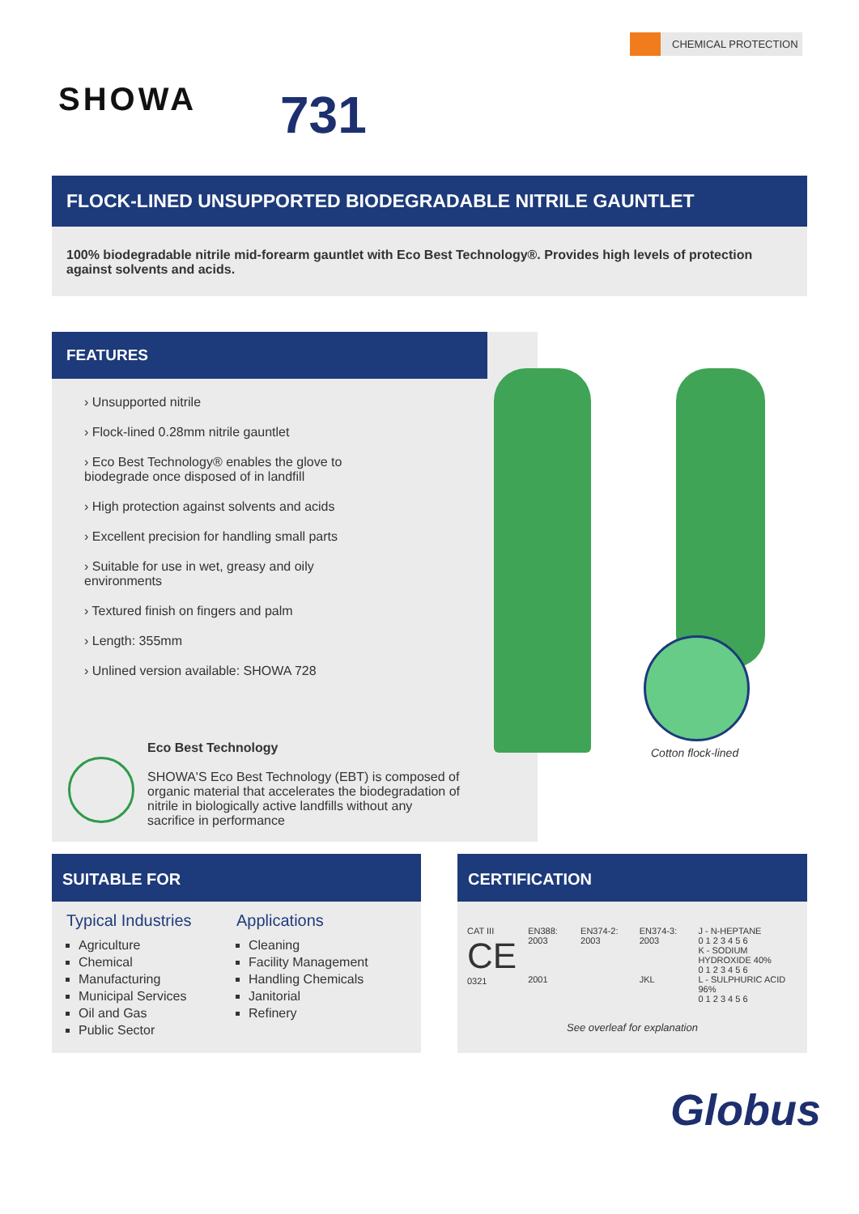CHEMICAL PROTECTION
SHOWA 731
FLOCK-LINED UNSUPPORTED BIODEGRADABLE NITRILE GAUNTLET
100% biodegradable nitrile mid-forearm gauntlet with Eco Best Technology®. Provides high levels of protection against solvents and acids.
FEATURES
› Unsupported nitrile
› Flock-lined 0.28mm nitrile gauntlet
› Eco Best Technology® enables the glove to biodegrade once disposed of in landfill
› High protection against solvents and acids
› Excellent precision for handling small parts
› Suitable for use in wet, greasy and oily environments
› Textured finish on fingers and palm
› Length: 355mm
› Unlined version available: SHOWA 728
Eco Best Technology
SHOWA'S Eco Best Technology (EBT) is composed of organic material that accelerates the biodegradation of nitrile in biologically active landfills without any sacrifice in performance
Cotton flock-lined
SUITABLE FOR
Typical Industries
Agriculture
Chemical
Manufacturing
Municipal Services
Oil and Gas
Public Sector
Applications
Cleaning
Facility Management
Handling Chemicals
Janitorial
Refinery
CERTIFICATION
CAT III
CE
0321
EN388: 2003
2001
EN374-2: 2003 EN374-3: 2003
JKL
J - N-HEPTANE
0 1 2 3 4 5 6
K - SODIUM HYDROXIDE 40%
0 1 2 3 4 5 6
L - SULPHURIC ACID 96%
0 1 2 3 4 5 6
See overleaf for explanation
Globus